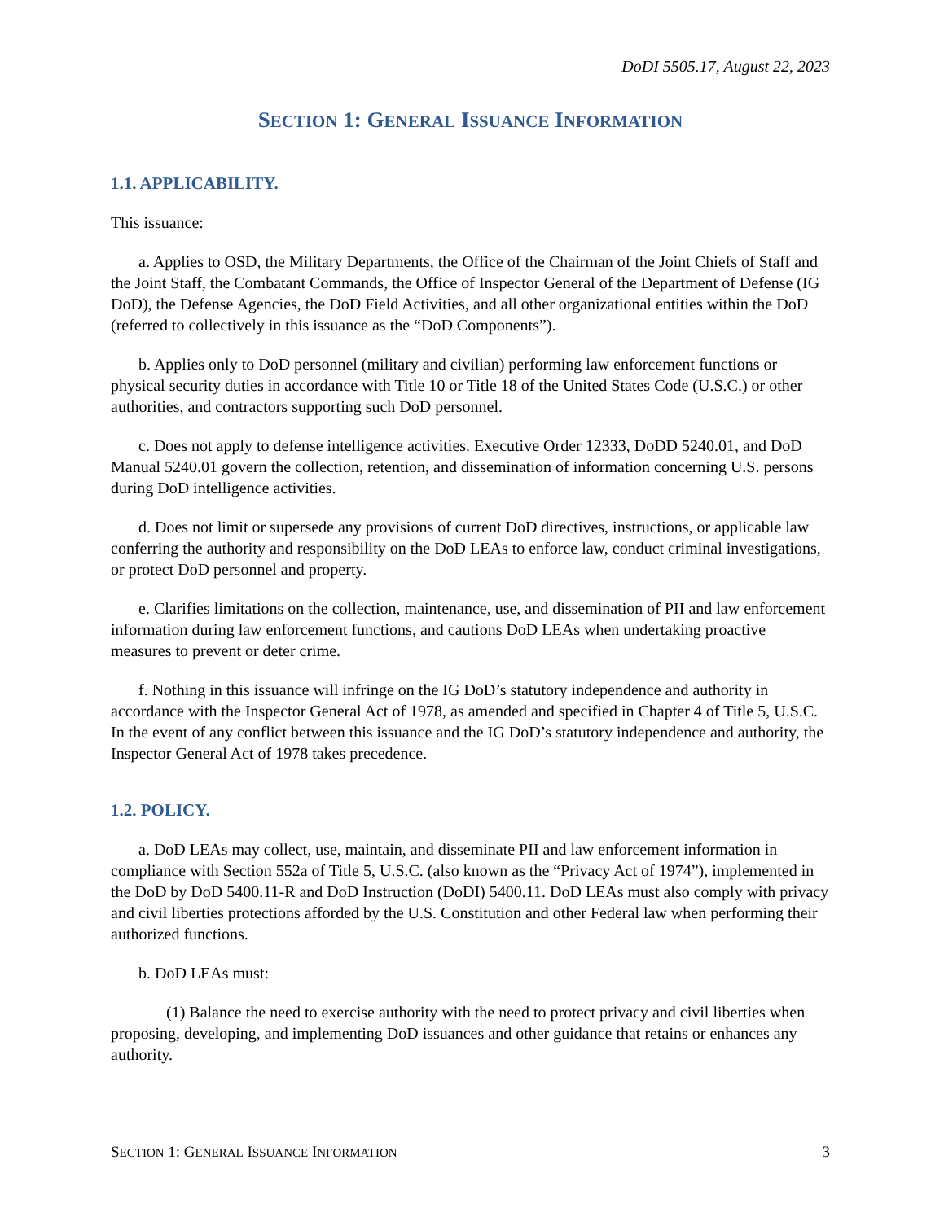DoDI 5505.17, August 22, 2023
SECTION 1: GENERAL ISSUANCE INFORMATION
1.1. APPLICABILITY.
This issuance:
a. Applies to OSD, the Military Departments, the Office of the Chairman of the Joint Chiefs of Staff and the Joint Staff, the Combatant Commands, the Office of Inspector General of the Department of Defense (IG DoD), the Defense Agencies, the DoD Field Activities, and all other organizational entities within the DoD (referred to collectively in this issuance as the “DoD Components”).
b. Applies only to DoD personnel (military and civilian) performing law enforcement functions or physical security duties in accordance with Title 10 or Title 18 of the United States Code (U.S.C.) or other authorities, and contractors supporting such DoD personnel.
c. Does not apply to defense intelligence activities. Executive Order 12333, DoDD 5240.01, and DoD Manual 5240.01 govern the collection, retention, and dissemination of information concerning U.S. persons during DoD intelligence activities.
d. Does not limit or supersede any provisions of current DoD directives, instructions, or applicable law conferring the authority and responsibility on the DoD LEAs to enforce law, conduct criminal investigations, or protect DoD personnel and property.
e. Clarifies limitations on the collection, maintenance, use, and dissemination of PII and law enforcement information during law enforcement functions, and cautions DoD LEAs when undertaking proactive measures to prevent or deter crime.
f. Nothing in this issuance will infringe on the IG DoD’s statutory independence and authority in accordance with the Inspector General Act of 1978, as amended and specified in Chapter 4 of Title 5, U.S.C. In the event of any conflict between this issuance and the IG DoD’s statutory independence and authority, the Inspector General Act of 1978 takes precedence.
1.2. POLICY.
a. DoD LEAs may collect, use, maintain, and disseminate PII and law enforcement information in compliance with Section 552a of Title 5, U.S.C. (also known as the “Privacy Act of 1974”), implemented in the DoD by DoD 5400.11-R and DoD Instruction (DoDI) 5400.11. DoD LEAs must also comply with privacy and civil liberties protections afforded by the U.S. Constitution and other Federal law when performing their authorized functions.
b. DoD LEAs must:
(1) Balance the need to exercise authority with the need to protect privacy and civil liberties when proposing, developing, and implementing DoD issuances and other guidance that retains or enhances any authority.
SECTION 1: GENERAL ISSUANCE INFORMATION 3